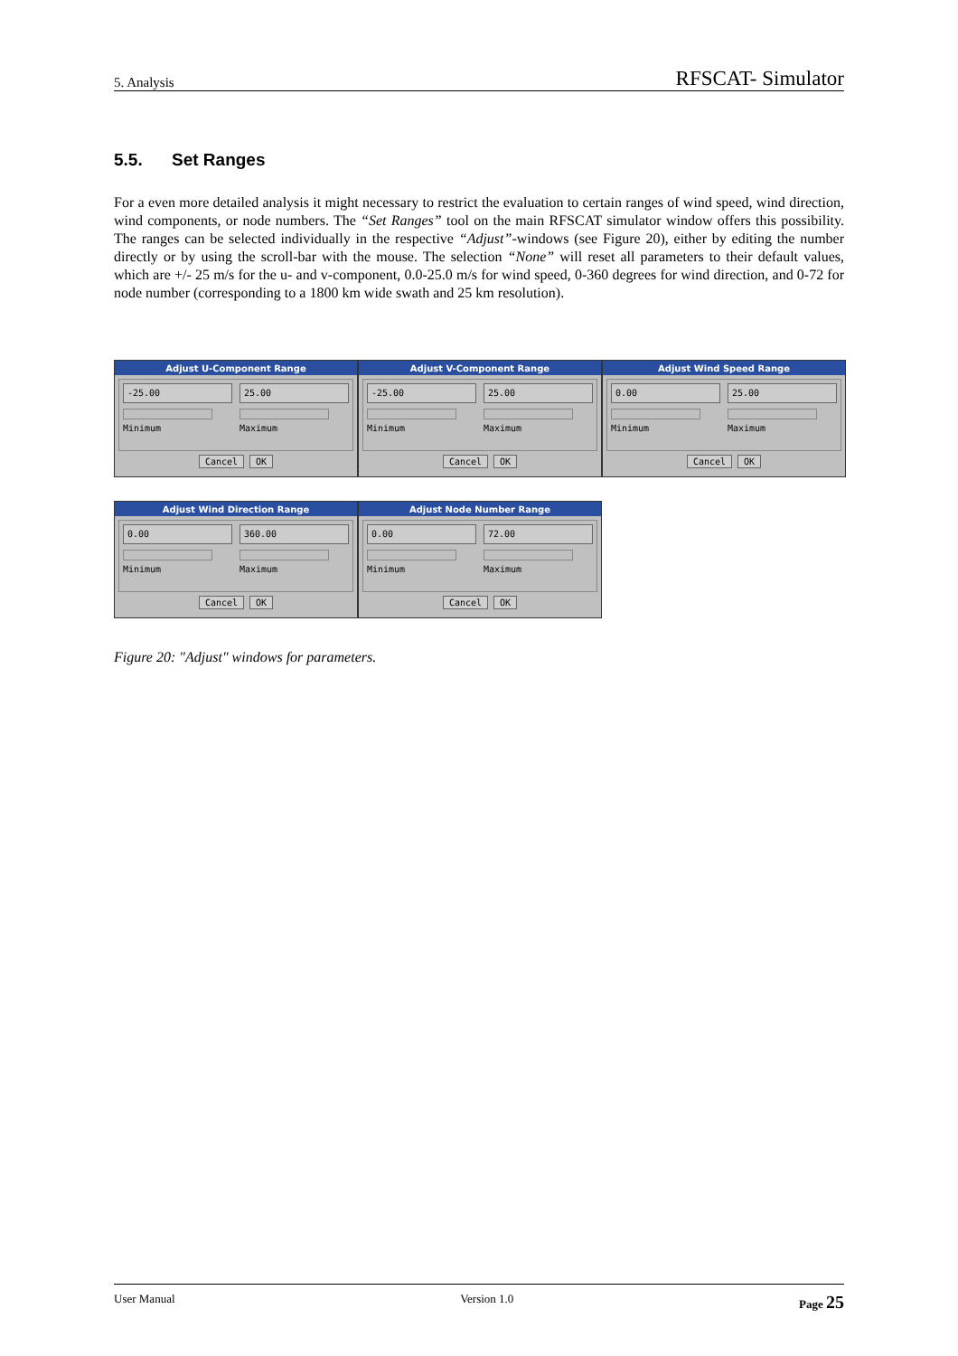5. Analysis RFSCAT- Simulator
5.5. Set Ranges
For a even more detailed analysis it might necessary to restrict the evaluation to certain ranges of wind speed, wind direction, wind components, or node numbers. The “Set Ranges” tool on the main RFSCAT simulator window offers this possibility. The ranges can be selected individually in the respective “Adjust”-windows (see Figure 20), either by editing the number directly or by using the scroll-bar with the mouse. The selection “None” will reset all parameters to their default values, which are +/- 25 m/s for the u- and v-component, 0.0-25.0 m/s for wind speed, 0-360 degrees for wind direction, and 0-72 for node number (corresponding to a 1800 km wide swath and 25 km resolution).
Adjust U-Component Range
-25.00
Minimum
25.00
Maximum
Cancel OK
Adjust V-Component Range
-25.00
Minimum
25.00
Maximum
Cancel OK
Adjust Wind Speed Range
0.00
Minimum
25.00
Maximum
Cancel OK
Adjust Wind Direction Range
0.00
Minimum
360.00
Maximum
Cancel OK
Adjust Node Number Range
0.00
Minimum
72.00
Maximum
Cancel OK
Figure 20: "Adjust" windows for parameters.
User Manual Version 1.0 Page 25